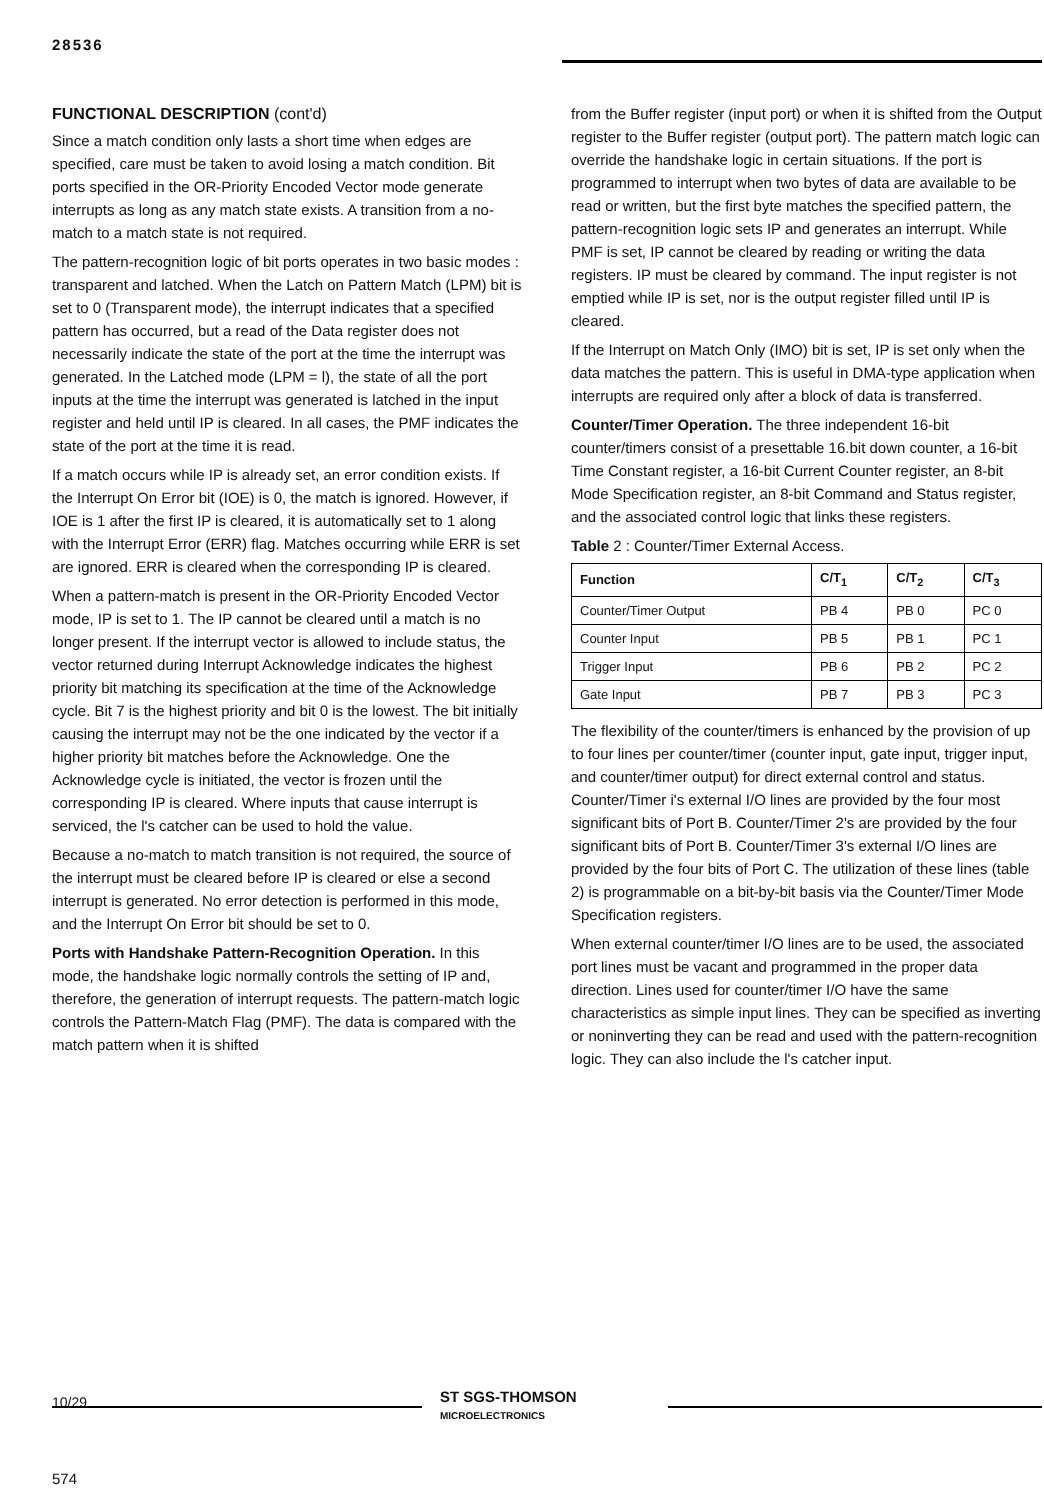28536
FUNCTIONAL DESCRIPTION (cont'd)
Since a match condition only lasts a short time when edges are specified, care must be taken to avoid losing a match condition. Bit ports specified in the OR-Priority Encoded Vector mode generate interrupts as long as any match state exists. A transition from a no-match to a match state is not required.
The pattern-recognition logic of bit ports operates in two basic modes : transparent and latched. When the Latch on Pattern Match (LPM) bit is set to 0 (Transparent mode), the interrupt indicates that a specified pattern has occurred, but a read of the Data register does not necessarily indicate the state of the port at the time the interrupt was generated. In the Latched mode (LPM = l), the state of all the port inputs at the time the interrupt was generated is latched in the input register and held until IP is cleared. In all cases, the PMF indicates the state of the port at the time it is read.
If a match occurs while IP is already set, an error condition exists. If the Interrupt On Error bit (IOE) is 0, the match is ignored. However, if IOE is 1 after the first IP is cleared, it is automatically set to 1 along with the Interrupt Error (ERR) flag. Matches occurring while ERR is set are ignored. ERR is cleared when the corresponding IP is cleared.
When a pattern-match is present in the OR-Priority Encoded Vector mode, IP is set to 1. The IP cannot be cleared until a match is no longer present. If the interrupt vector is allowed to include status, the vector returned during Interrupt Acknowledge indicates the highest priority bit matching its specification at the time of the Acknowledge cycle. Bit 7 is the highest priority and bit 0 is the lowest. The bit initially causing the interrupt may not be the one indicated by the vector if a higher priority bit matches before the Acknowledge. One the Acknowledge cycle is initiated, the vector is frozen until the corresponding IP is cleared. Where inputs that cause interrupt is serviced, the l's catcher can be used to hold the value.
Because a no-match to match transition is not required, the source of the interrupt must be cleared before IP is cleared or else a second interrupt is generated. No error detection is performed in this mode, and the Interrupt On Error bit should be set to 0.
Ports with Handshake Pattern-Recognition Operation. In this mode, the handshake logic normally controls the setting of IP and, therefore, the generation of interrupt requests. The pattern-match logic controls the Pattern-Match Flag (PMF). The data is compared with the match pattern when it is shifted
from the Buffer register (input port) or when it is shifted from the Output register to the Buffer register (output port). The pattern match logic can override the handshake logic in certain situations. If the port is programmed to interrupt when two bytes of data are available to be read or written, but the first byte matches the specified pattern, the pattern-recognition logic sets IP and generates an interrupt. While PMF is set, IP cannot be cleared by reading or writing the data registers. IP must be cleared by command. The input register is not emptied while IP is set, nor is the output register filled until IP is cleared.
If the Interrupt on Match Only (IMO) bit is set, IP is set only when the data matches the pattern. This is useful in DMA-type application when interrupts are required only after a block of data is transferred.
Counter/Timer Operation. The three independent 16-bit counter/timers consist of a presettable 16.bit down counter, a 16-bit Time Constant register, a 16-bit Current Counter register, an 8-bit Mode Specification register, an 8-bit Command and Status register, and the associated control logic that links these registers.
Table 2 : Counter/Timer External Access.
| Function | C/T<sub>1</sub> | C/T<sub>2</sub> | C/T<sub>3</sub> |
| --- | --- | --- | --- |
| Counter/Timer Output | PB 4 | PB 0 | PC 0 |
| Counter Input | PB 5 | PB 1 | PC 1 |
| Trigger Input | PB 6 | PB 2 | PC 2 |
| Gate Input | PB 7 | PB 3 | PC 3 |
The flexibility of the counter/timers is enhanced by the provision of up to four lines per counter/timer (counter input, gate input, trigger input, and counter/timer output) for direct external control and status. Counter/Timer i's external I/O lines are provided by the four most significant bits of Port B. Counter/Timer 2's are provided by the four significant bits of Port B. Counter/Timer 3's external I/O lines are provided by the four bits of Port C. The utilization of these lines (table 2) is programmable on a bit-by-bit basis via the Counter/Timer Mode Specification registers.
When external counter/timer I/O lines are to be used, the associated port lines must be vacant and programmed in the proper data direction. Lines used for counter/timer I/O have the same characteristics as simple input lines. They can be specified as inverting or noninverting they can be read and used with the pattern-recognition logic. They can also include the l's catcher input.
10/29
ST SGS-THOMSON
MICROELECTRONICS
574